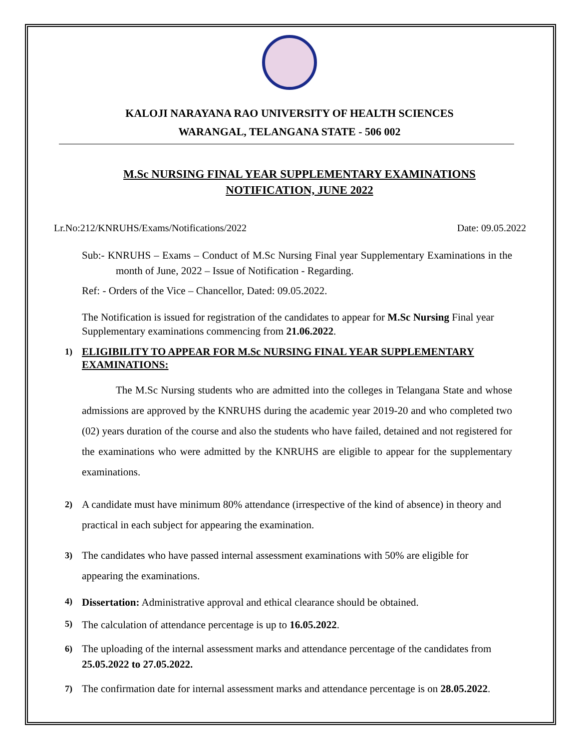KALOJI NARAYANA RAO UNIVERSITY OF HEALTH SCIENCES
WARANGAL, TELANGANA STATE - 506 002
M.Sc NURSING FINAL YEAR SUPPLEMENTARY EXAMINATIONS
NOTIFICATION, JUNE 2022
Lr.No:212/KNRUHS/Exams/Notifications/2022 Date: 09.05.2022
Sub:- KNRUHS – Exams – Conduct of M.Sc Nursing Final year Supplementary Examinations in the month of June, 2022 – Issue of Notification - Regarding.
Ref: - Orders of the Vice – Chancellor, Dated: 09.05.2022.
The Notification is issued for registration of the candidates to appear for M.Sc Nursing Final year Supplementary examinations commencing from 21.06.2022.
1) ELIGIBILITY TO APPEAR FOR M.Sc NURSING FINAL YEAR SUPPLEMENTARY EXAMINATIONS:
The M.Sc Nursing students who are admitted into the colleges in Telangana State and whose admissions are approved by the KNRUHS during the academic year 2019-20 and who completed two (02) years duration of the course and also the students who have failed, detained and not registered for the examinations who were admitted by the KNRUHS are eligible to appear for the supplementary examinations.
2) A candidate must have minimum 80% attendance (irrespective of the kind of absence) in theory and practical in each subject for appearing the examination.
3) The candidates who have passed internal assessment examinations with 50% are eligible for appearing the examinations.
4) Dissertation: Administrative approval and ethical clearance should be obtained.
5) The calculation of attendance percentage is up to 16.05.2022.
6) The uploading of the internal assessment marks and attendance percentage of the candidates from 25.05.2022 to 27.05.2022.
7) The confirmation date for internal assessment marks and attendance percentage is on 28.05.2022.